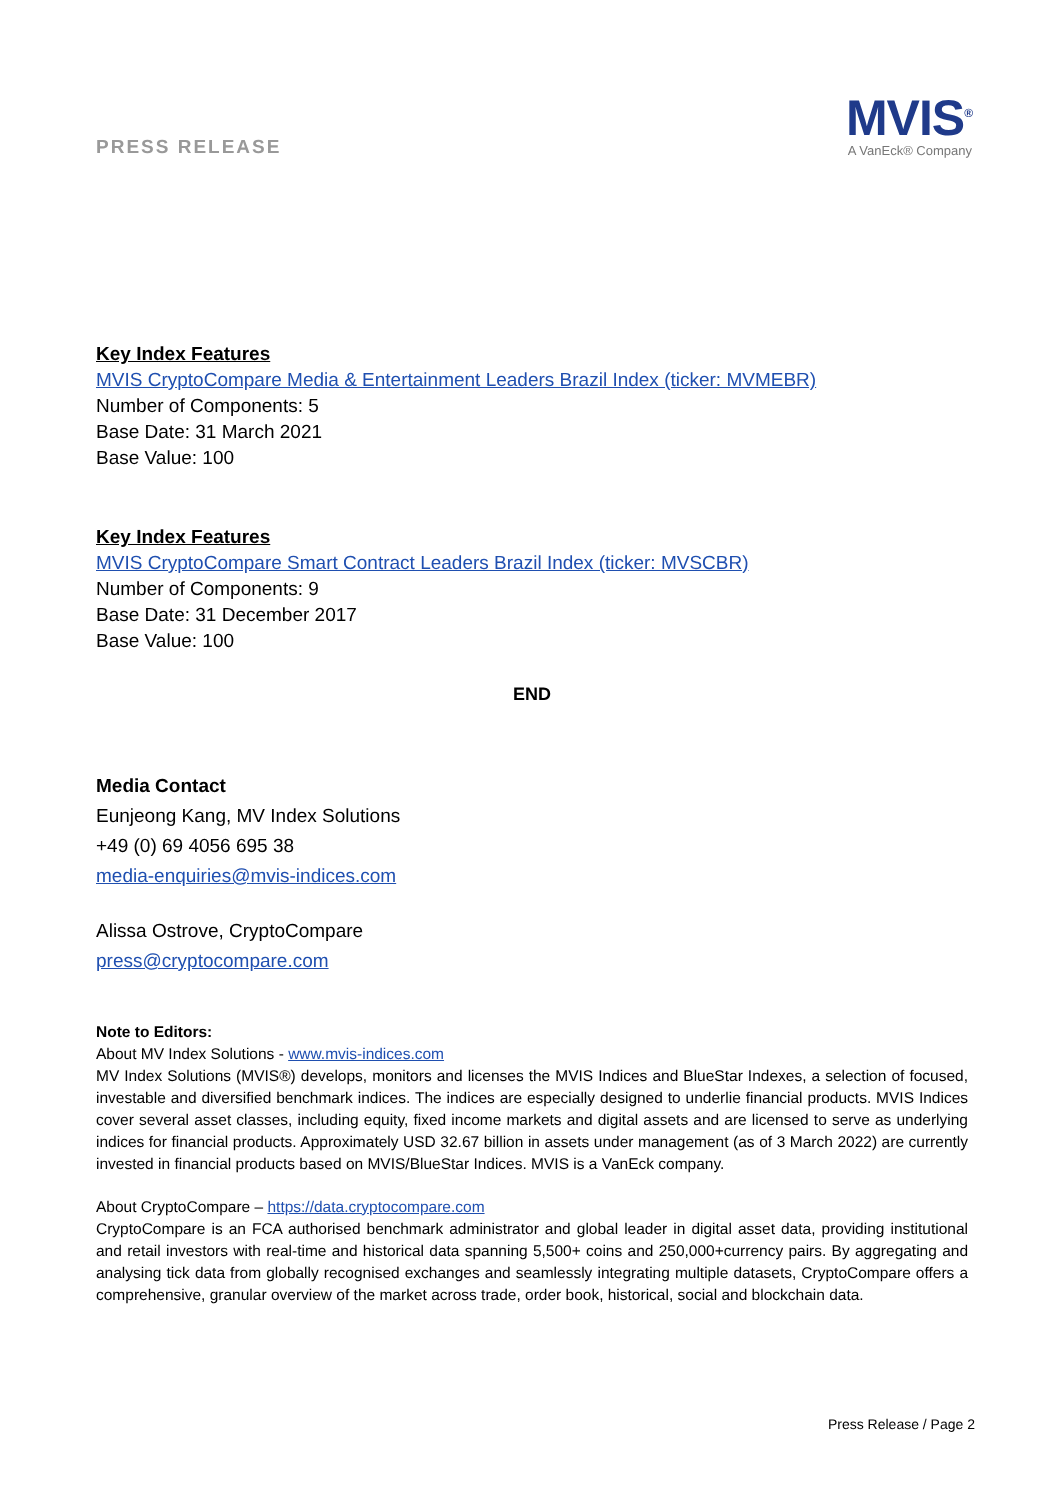PRESS RELEASE
MVIS<sup>®</sup>
A VanEck® Company
Key Index Features
MVIS CryptoCompare Media & Entertainment Leaders Brazil Index (ticker: MVMEBR)
Number of Components: 5
Base Date: 31 March 2021
Base Value: 100
Key Index Features
MVIS CryptoCompare Smart Contract Leaders Brazil Index (ticker: MVSCBR)
Number of Components: 9
Base Date: 31 December 2017
Base Value: 100
END
Media Contact
Eunjeong Kang, MV Index Solutions
+49 (0) 69 4056 695 38
media-enquiries@mvis-indices.com
Alissa Ostrove, CryptoCompare
press@cryptocompare.com
Note to Editors:
About MV Index Solutions - www.mvis-indices.com
MV Index Solutions (MVIS®) develops, monitors and licenses the MVIS Indices and BlueStar Indexes, a selection of focused, investable and diversified benchmark indices. The indices are especially designed to underlie financial products. MVIS Indices cover several asset classes, including equity, fixed income markets and digital assets and are licensed to serve as underlying indices for financial products. Approximately USD 32.67 billion in assets under management (as of 3 March 2022) are currently invested in financial products based on MVIS/BlueStar Indices. MVIS is a VanEck company.
About CryptoCompare – https://data.cryptocompare.com
CryptoCompare is an FCA authorised benchmark administrator and global leader in digital asset data, providing institutional and retail investors with real-time and historical data spanning 5,500+ coins and 250,000+currency pairs. By aggregating and analysing tick data from globally recognised exchanges and seamlessly integrating multiple datasets, CryptoCompare offers a comprehensive, granular overview of the market across trade, order book, historical, social and blockchain data.
Press Release / Page 2